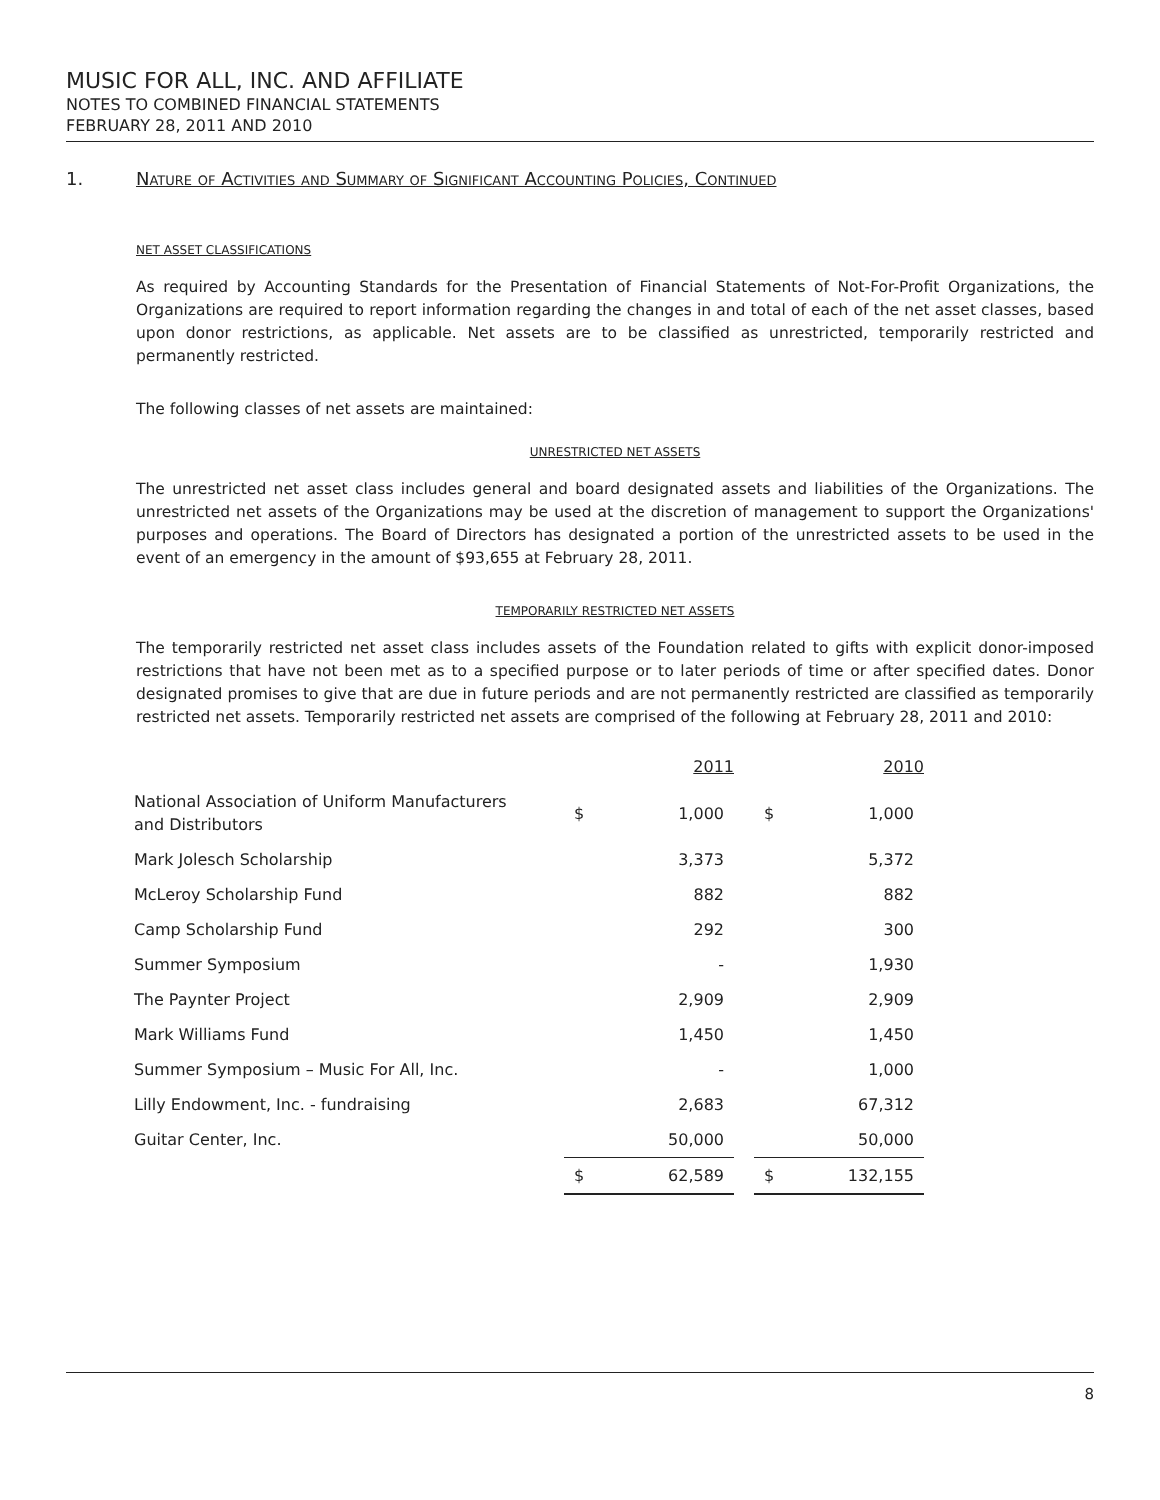MUSIC FOR ALL, INC. AND AFFILIATE
NOTES TO COMBINED FINANCIAL STATEMENTS
FEBRUARY 28, 2011 AND 2010
1. Nature of Activities and Summary of Significant Accounting Policies, Continued
NET ASSET CLASSIFICATIONS
As required by Accounting Standards for the Presentation of Financial Statements of Not-For-Profit Organizations, the Organizations are required to report information regarding the changes in and total of each of the net asset classes, based upon donor restrictions, as applicable. Net assets are to be classified as unrestricted, temporarily restricted and permanently restricted.
The following classes of net assets are maintained:
UNRESTRICTED NET ASSETS
The unrestricted net asset class includes general and board designated assets and liabilities of the Organizations. The unrestricted net assets of the Organizations may be used at the discretion of management to support the Organizations' purposes and operations. The Board of Directors has designated a portion of the unrestricted assets to be used in the event of an emergency in the amount of $93,655 at February 28, 2011.
TEMPORARILY RESTRICTED NET ASSETS
The temporarily restricted net asset class includes assets of the Foundation related to gifts with explicit donor-imposed restrictions that have not been met as to a specified purpose or to later periods of time or after specified dates. Donor designated promises to give that are due in future periods and are not permanently restricted are classified as temporarily restricted net assets. Temporarily restricted net assets are comprised of the following at February 28, 2011 and 2010:
| | 2011 | | | 2010 | |
| National Association of Uniform Manufacturers and Distributors | $ | 1,000 | | $ | 1,000 |
| Mark Jolesch Scholarship | | 3,373 | | | 5,372 |
| McLeroy Scholarship Fund | | 882 | | | 882 |
| Camp Scholarship Fund | | 292 | | | 300 |
| Summer Symposium | | - | | | 1,930 |
| The Paynter Project | | 2,909 | | | 2,909 |
| Mark Williams Fund | | 1,450 | | | 1,450 |
| Summer Symposium – Music For All, Inc. | | - | | | 1,000 |
| Lilly Endowment, Inc. - fundraising | | 2,683 | | | 67,312 |
| Guitar Center, Inc. | | 50,000 | | | 50,000 |
| | $ | 62,589 | | $ | 132,155 |
8